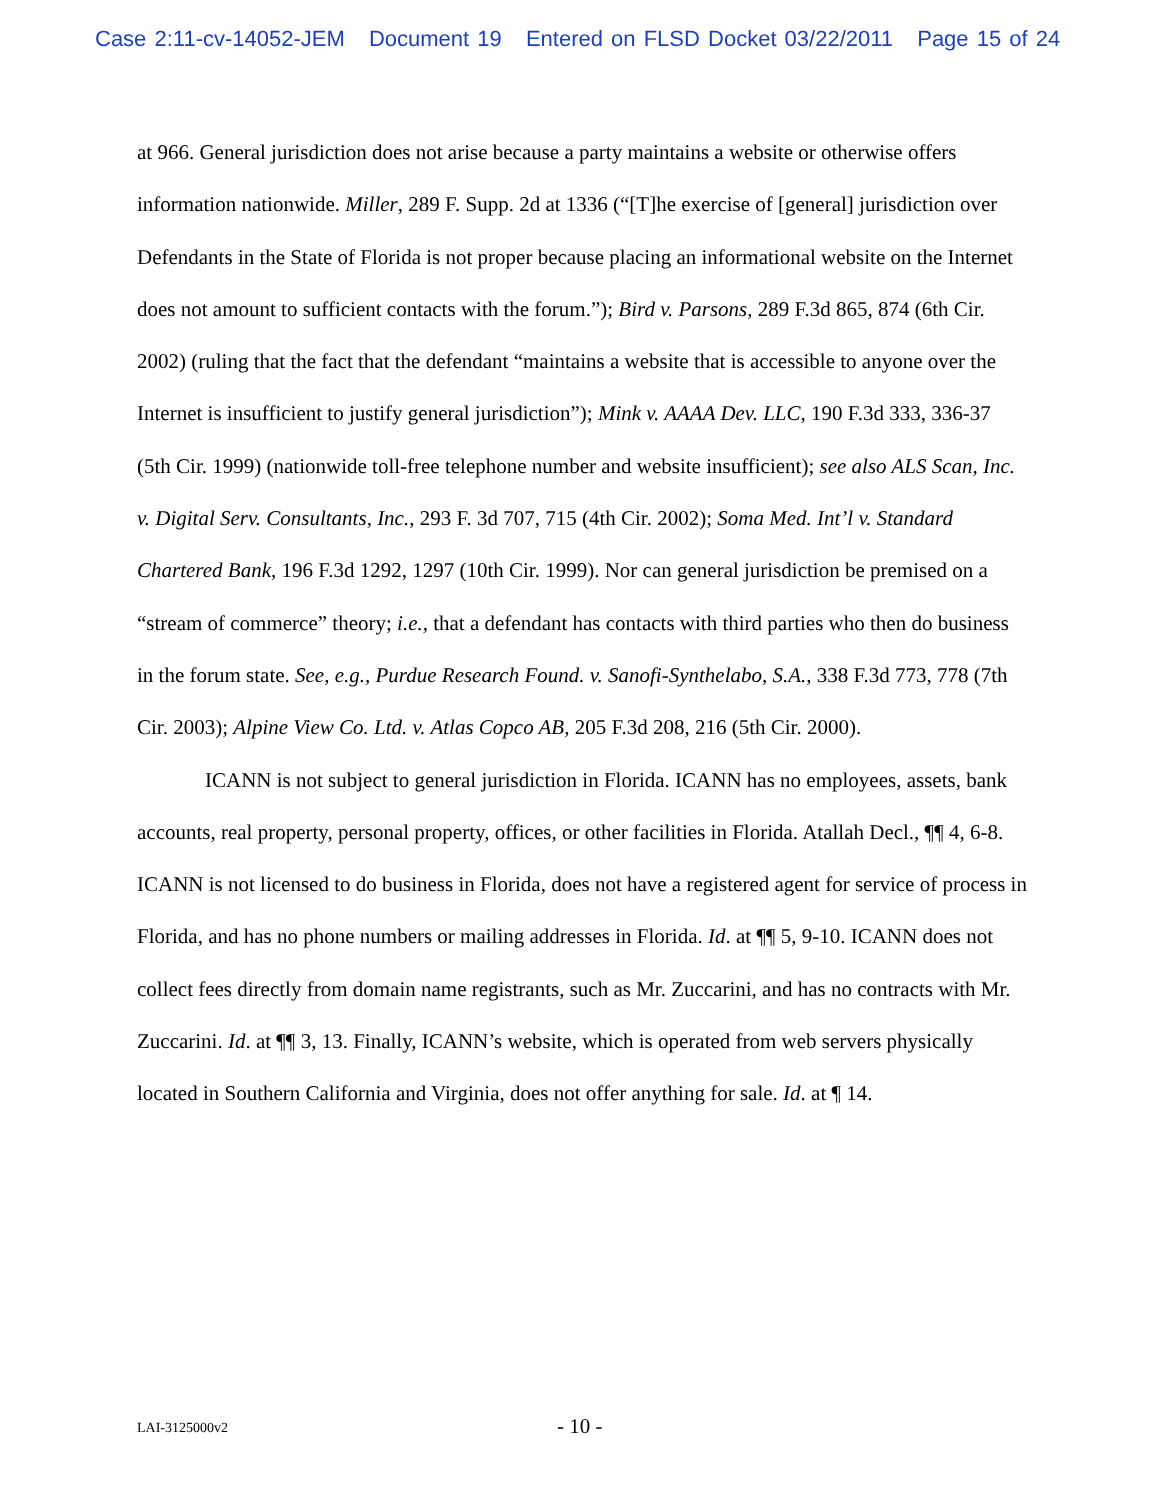Case 2:11-cv-14052-JEM Document 19 Entered on FLSD Docket 03/22/2011 Page 15 of 24
at 966. General jurisdiction does not arise because a party maintains a website or otherwise offers information nationwide. Miller, 289 F. Supp. 2d at 1336 (“[T]he exercise of [general] jurisdiction over Defendants in the State of Florida is not proper because placing an informational website on the Internet does not amount to sufficient contacts with the forum.”); Bird v. Parsons, 289 F.3d 865, 874 (6th Cir. 2002) (ruling that the fact that the defendant “maintains a website that is accessible to anyone over the Internet is insufficient to justify general jurisdiction”); Mink v. AAAA Dev. LLC, 190 F.3d 333, 336-37 (5th Cir. 1999) (nationwide toll-free telephone number and website insufficient); see also ALS Scan, Inc. v. Digital Serv. Consultants, Inc., 293 F. 3d 707, 715 (4th Cir. 2002); Soma Med. Int’l v. Standard Chartered Bank, 196 F.3d 1292, 1297 (10th Cir. 1999). Nor can general jurisdiction be premised on a “stream of commerce” theory; i.e., that a defendant has contacts with third parties who then do business in the forum state. See, e.g., Purdue Research Found. v. Sanofi-Synthelabo, S.A., 338 F.3d 773, 778 (7th Cir. 2003); Alpine View Co. Ltd. v. Atlas Copco AB, 205 F.3d 208, 216 (5th Cir. 2000).
ICANN is not subject to general jurisdiction in Florida. ICANN has no employees, assets, bank accounts, real property, personal property, offices, or other facilities in Florida. Atallah Decl., ¶¶ 4, 6-8. ICANN is not licensed to do business in Florida, does not have a registered agent for service of process in Florida, and has no phone numbers or mailing addresses in Florida. Id. at ¶¶ 5, 9-10. ICANN does not collect fees directly from domain name registrants, such as Mr. Zuccarini, and has no contracts with Mr. Zuccarini. Id. at ¶¶ 3, 13. Finally, ICANN’s website, which is operated from web servers physically located in Southern California and Virginia, does not offer anything for sale. Id. at ¶ 14.
LAI-3125000v2 - 10 -